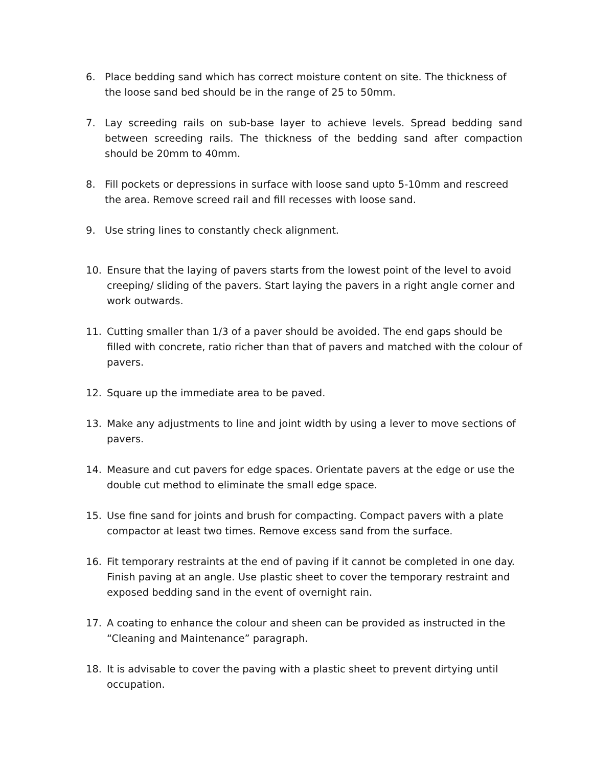6. Place bedding sand which has correct moisture content on site. The thickness of the loose sand bed should be in the range of 25 to 50mm.
7. Lay screeding rails on sub-base layer to achieve levels. Spread bedding sand between screeding rails. The thickness of the bedding sand after compaction should be 20mm to 40mm.
8. Fill pockets or depressions in surface with loose sand upto 5-10mm and rescreed the area. Remove screed rail and fill recesses with loose sand.
9. Use string lines to constantly check alignment.
10. Ensure that the laying of pavers starts from the lowest point of the level to avoid creeping/ sliding of the pavers. Start laying the pavers in a right angle corner and work outwards.
11. Cutting smaller than 1/3 of a paver should be avoided. The end gaps should be filled with concrete, ratio richer than that of pavers and matched with the colour of pavers.
12. Square up the immediate area to be paved.
13. Make any adjustments to line and joint width by using a lever to move sections of pavers.
14. Measure and cut pavers for edge spaces. Orientate pavers at the edge or use the double cut method to eliminate the small edge space.
15. Use fine sand for joints and brush for compacting. Compact pavers with a plate compactor at least two times. Remove excess sand from the surface.
16. Fit temporary restraints at the end of paving if it cannot be completed in one day. Finish paving at an angle. Use plastic sheet to cover the temporary restraint and exposed bedding sand in the event of overnight rain.
17. A coating to enhance the colour and sheen can be provided as instructed in the “Cleaning and Maintenance” paragraph.
18. It is advisable to cover the paving with a plastic sheet to prevent dirtying until occupation.